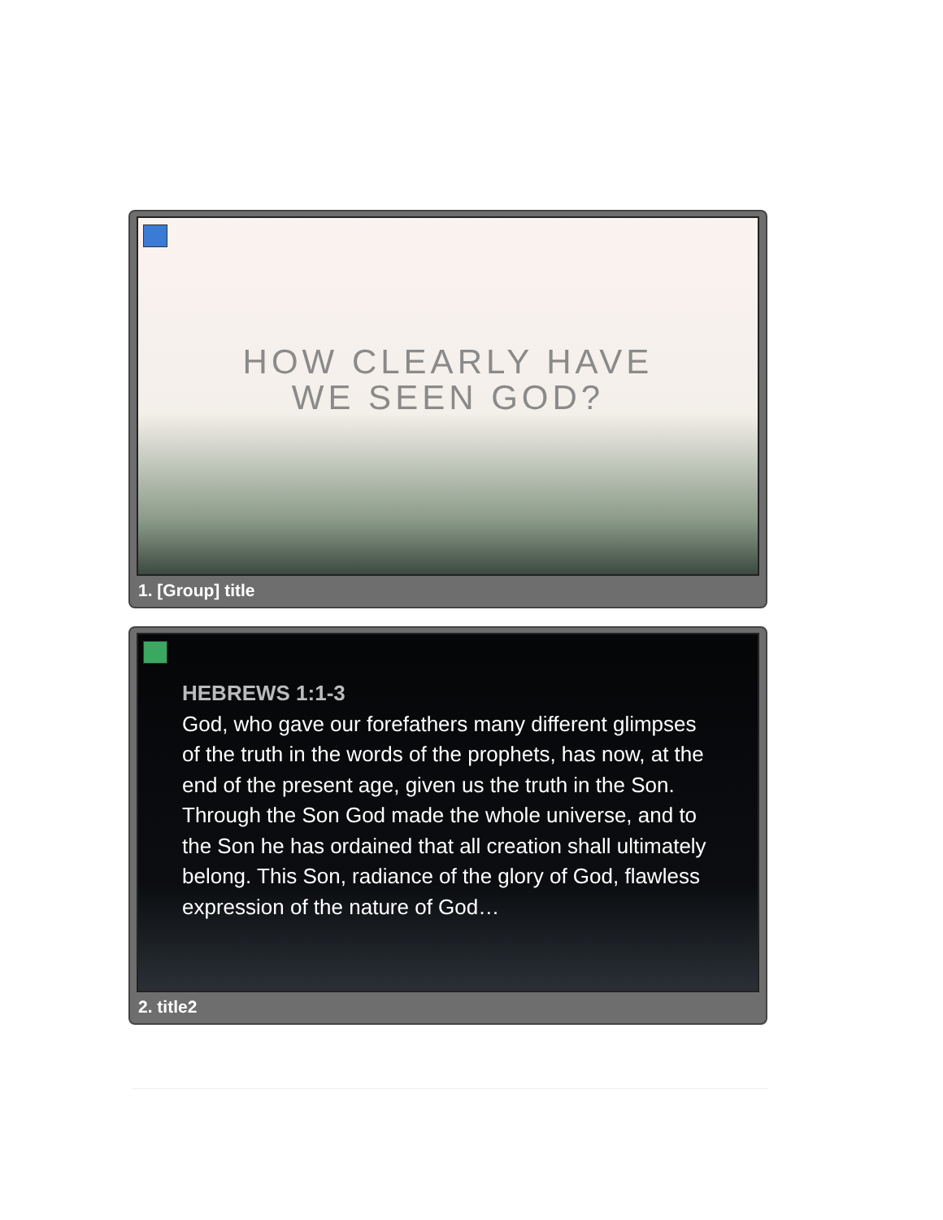HOW CLEARLY HAVE
WE SEEN GOD?
1. [Group] title
HEBREWS 1:1-3
God, who gave our forefathers many different glimpses of the truth in the words of the prophets, has now, at the end of the present age, given us the truth in the Son. Through the Son God made the whole universe, and to the Son he has ordained that all creation shall ultimately belong. This Son, radiance of the glory of God, flawless expression of the nature of God…
2. title2